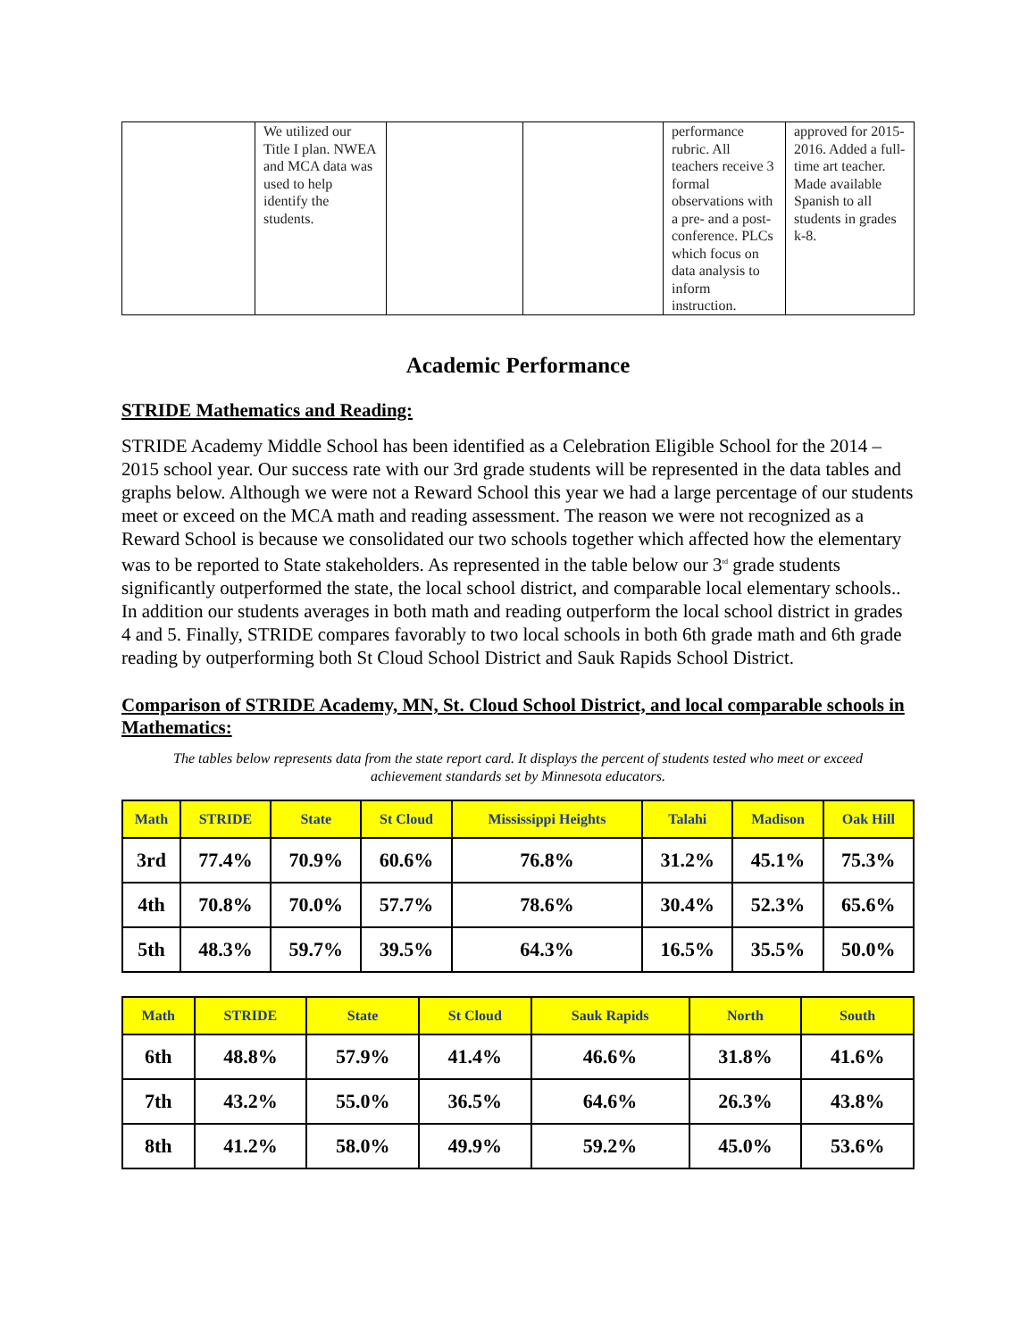| | We utilized our Title I plan. NWEA and MCA data was used to help identify the students. | | | performance rubric. All teachers receive 3 formal observations with a pre- and a post-conference. PLCs which focus on data analysis to inform instruction. | approved for 2015-2016. Added a full-time art teacher. Made available Spanish to all students in grades k-8. |
Academic Performance
STRIDE Mathematics and Reading:
STRIDE Academy Middle School has been identified as a Celebration Eligible School for the 2014 – 2015 school year. Our success rate with our 3rd grade students will be represented in the data tables and graphs below. Although we were not a Reward School this year we had a large percentage of our students meet or exceed on the MCA math and reading assessment. The reason we were not recognized as a Reward School is because we consolidated our two schools together which affected how the elementary was to be reported to State stakeholders. As represented in the table below our 3<sup>rd</sup> grade students significantly outperformed the state, the local school district, and comparable local elementary schools.. In addition our students averages in both math and reading outperform the local school district in grades 4 and 5. Finally, STRIDE compares favorably to two local schools in both 6th grade math and 6th grade reading by outperforming both St Cloud School District and Sauk Rapids School District.
Comparison of STRIDE Academy, MN, St. Cloud School District, and local comparable schools in Mathematics:
The tables below represents data from the state report card. It displays the percent of students tested who meet or exceed achievement standards set by Minnesota educators.
| Math | STRIDE | State | St Cloud | Mississippi Heights | Talahi | Madison | Oak Hill |
| --- | --- | --- | --- | --- | --- | --- | --- |
| 3rd | 77.4% | 70.9% | 60.6% | 76.8% | 31.2% | 45.1% | 75.3% |
| 4th | 70.8% | 70.0% | 57.7% | 78.6% | 30.4% | 52.3% | 65.6% |
| 5th | 48.3% | 59.7% | 39.5% | 64.3% | 16.5% | 35.5% | 50.0% |
| Math | STRIDE | State | St Cloud | Sauk Rapids | North | South |
| --- | --- | --- | --- | --- | --- | --- |
| 6th | 48.8% | 57.9% | 41.4% | 46.6% | 31.8% | 41.6% |
| 7th | 43.2% | 55.0% | 36.5% | 64.6% | 26.3% | 43.8% |
| 8th | 41.2% | 58.0% | 49.9% | 59.2% | 45.0% | 53.6% |